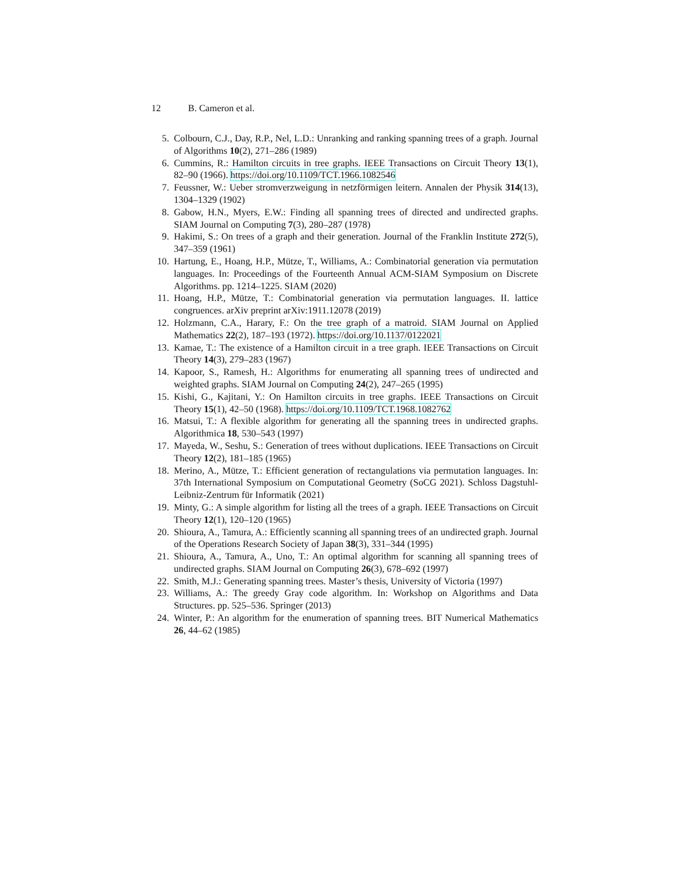12 B. Cameron et al.
5. Colbourn, C.J., Day, R.P., Nel, L.D.: Unranking and ranking spanning trees of a graph. Journal of Algorithms 10(2), 271–286 (1989)
6. Cummins, R.: Hamilton circuits in tree graphs. IEEE Transactions on Circuit Theory 13(1), 82–90 (1966). https://doi.org/10.1109/TCT.1966.1082546
7. Feussner, W.: Ueber stromverzweigung in netzförmigen leitern. Annalen der Physik 314(13), 1304–1329 (1902)
8. Gabow, H.N., Myers, E.W.: Finding all spanning trees of directed and undirected graphs. SIAM Journal on Computing 7(3), 280–287 (1978)
9. Hakimi, S.: On trees of a graph and their generation. Journal of the Franklin Institute 272(5), 347–359 (1961)
10. Hartung, E., Hoang, H.P., Mütze, T., Williams, A.: Combinatorial generation via permutation languages. In: Proceedings of the Fourteenth Annual ACM-SIAM Symposium on Discrete Algorithms. pp. 1214–1225. SIAM (2020)
11. Hoang, H.P., Mütze, T.: Combinatorial generation via permutation languages. II. lattice congruences. arXiv preprint arXiv:1911.12078 (2019)
12. Holzmann, C.A., Harary, F.: On the tree graph of a matroid. SIAM Journal on Applied Mathematics 22(2), 187–193 (1972). https://doi.org/10.1137/0122021
13. Kamae, T.: The existence of a Hamilton circuit in a tree graph. IEEE Transactions on Circuit Theory 14(3), 279–283 (1967)
14. Kapoor, S., Ramesh, H.: Algorithms for enumerating all spanning trees of undirected and weighted graphs. SIAM Journal on Computing 24(2), 247–265 (1995)
15. Kishi, G., Kajitani, Y.: On Hamilton circuits in tree graphs. IEEE Transactions on Circuit Theory 15(1), 42–50 (1968). https://doi.org/10.1109/TCT.1968.1082762
16. Matsui, T.: A flexible algorithm for generating all the spanning trees in undirected graphs. Algorithmica 18, 530–543 (1997)
17. Mayeda, W., Seshu, S.: Generation of trees without duplications. IEEE Transactions on Circuit Theory 12(2), 181–185 (1965)
18. Merino, A., Mütze, T.: Efficient generation of rectangulations via permutation languages. In: 37th International Symposium on Computational Geometry (SoCG 2021). Schloss Dagstuhl-Leibniz-Zentrum für Informatik (2021)
19. Minty, G.: A simple algorithm for listing all the trees of a graph. IEEE Transactions on Circuit Theory 12(1), 120–120 (1965)
20. Shioura, A., Tamura, A.: Efficiently scanning all spanning trees of an undirected graph. Journal of the Operations Research Society of Japan 38(3), 331–344 (1995)
21. Shioura, A., Tamura, A., Uno, T.: An optimal algorithm for scanning all spanning trees of undirected graphs. SIAM Journal on Computing 26(3), 678–692 (1997)
22. Smith, M.J.: Generating spanning trees. Master’s thesis, University of Victoria (1997)
23. Williams, A.: The greedy Gray code algorithm. In: Workshop on Algorithms and Data Structures. pp. 525–536. Springer (2013)
24. Winter, P.: An algorithm for the enumeration of spanning trees. BIT Numerical Mathematics 26, 44–62 (1985)